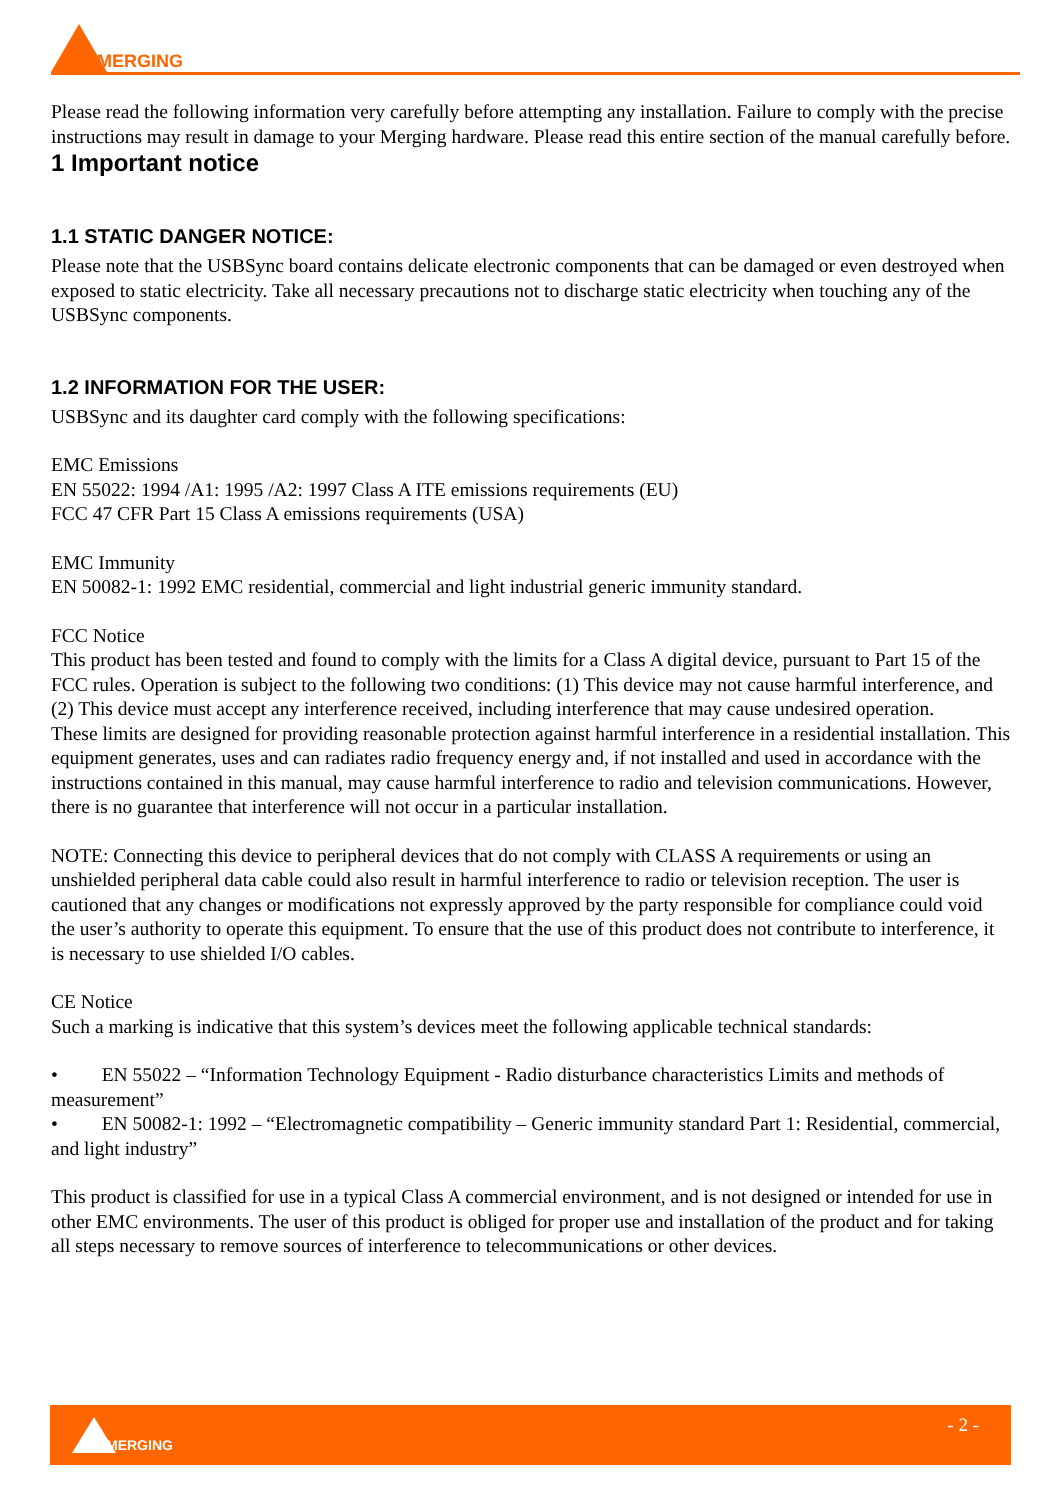MERGING
Please read the following information very carefully before attempting any installation. Failure to comply with the precise instructions may result in damage to your Merging hardware. Please read this entire section of the manual carefully before.
1 Important notice
1.1 STATIC DANGER NOTICE:
Please note that the USBSync board contains delicate electronic components that can be damaged or even destroyed when exposed to static electricity. Take all necessary precautions not to discharge static electricity when touching any of the USBSync components.
1.2 INFORMATION FOR THE USER:
USBSync and its daughter card comply with the following specifications:
EMC Emissions
EN 55022: 1994 /A1: 1995 /A2: 1997 Class A ITE emissions requirements (EU)
FCC 47 CFR Part 15 Class A emissions requirements (USA)
EMC Immunity
EN 50082-1: 1992 EMC residential, commercial and light industrial generic immunity standard.
FCC Notice
This product has been tested and found to comply with the limits for a Class A digital device, pursuant to Part 15 of the FCC rules. Operation is subject to the following two conditions: (1) This device may not cause harmful interference, and (2) This device must accept any interference received, including interference that may cause undesired operation.
These limits are designed for providing reasonable protection against harmful interference in a residential installation. This equipment generates, uses and can radiates radio frequency energy and, if not installed and used in accordance with the instructions contained in this manual, may cause harmful interference to radio and television communications. However, there is no guarantee that interference will not occur in a particular installation.
NOTE: Connecting this device to peripheral devices that do not comply with CLASS A requirements or using an unshielded peripheral data cable could also result in harmful interference to radio or television reception. The user is cautioned that any changes or modifications not expressly approved by the party responsible for compliance could void the user’s authority to operate this equipment. To ensure that the use of this product does not contribute to interference, it is necessary to use shielded I/O cables.
CE Notice
Such a marking is indicative that this system’s devices meet the following applicable technical standards:
• EN 55022 – “Information Technology Equipment - Radio disturbance characteristics Limits and methods of measurement”
• EN 50082-1: 1992 – “Electromagnetic compatibility – Generic immunity standard Part 1: Residential, commercial, and light industry”
This product is classified for use in a typical Class A commercial environment, and is not designed or intended for use in other EMC environments. The user of this product is obliged for proper use and installation of the product and for taking all steps necessary to remove sources of interference to telecommunications or other devices.
MERGING
- 2 -